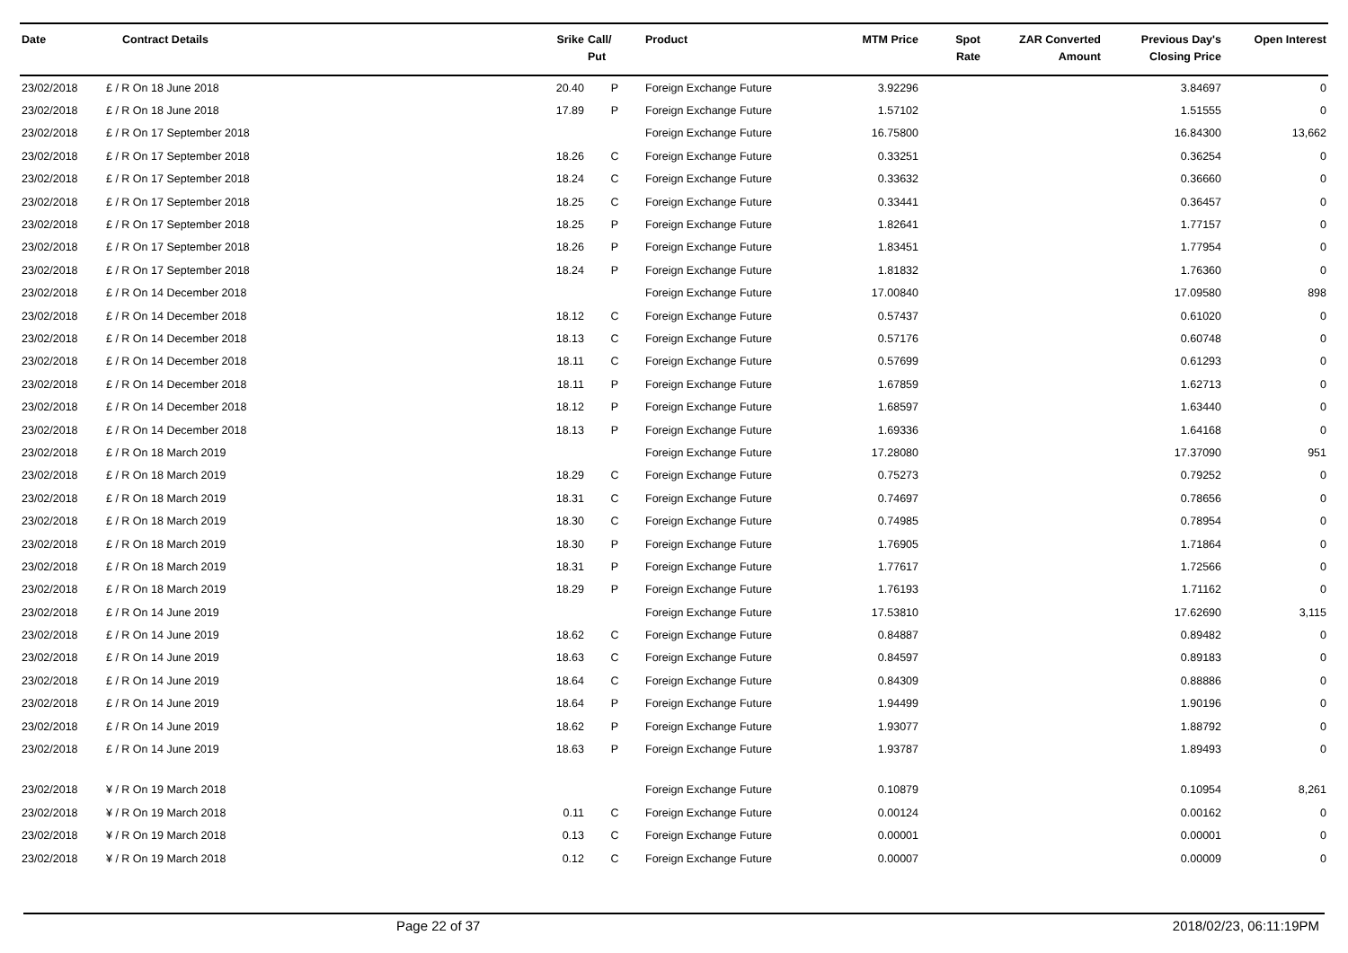| Date | Contract Details | Srike | Call/ Put | Product | MTM Price | Spot Rate | ZAR Converted Amount | Previous Day's Closing Price | Open Interest |
| --- | --- | --- | --- | --- | --- | --- | --- | --- | --- |
| 23/02/2018 | £ / R On 18 June 2018 | 20.40 | P | Foreign Exchange Future | 3.92296 | | | 3.84697 | 0 |
| 23/02/2018 | £ / R On 18 June 2018 | 17.89 | P | Foreign Exchange Future | 1.57102 | | | 1.51555 | 0 |
| 23/02/2018 | £ / R On 17 September 2018 | | | Foreign Exchange Future | 16.75800 | | | 16.84300 | 13,662 |
| 23/02/2018 | £ / R On 17 September 2018 | 18.26 | C | Foreign Exchange Future | 0.33251 | | | 0.36254 | 0 |
| 23/02/2018 | £ / R On 17 September 2018 | 18.24 | C | Foreign Exchange Future | 0.33632 | | | 0.36660 | 0 |
| 23/02/2018 | £ / R On 17 September 2018 | 18.25 | C | Foreign Exchange Future | 0.33441 | | | 0.36457 | 0 |
| 23/02/2018 | £ / R On 17 September 2018 | 18.25 | P | Foreign Exchange Future | 1.82641 | | | 1.77157 | 0 |
| 23/02/2018 | £ / R On 17 September 2018 | 18.26 | P | Foreign Exchange Future | 1.83451 | | | 1.77954 | 0 |
| 23/02/2018 | £ / R On 17 September 2018 | 18.24 | P | Foreign Exchange Future | 1.81832 | | | 1.76360 | 0 |
| 23/02/2018 | £ / R On 14 December 2018 | | | Foreign Exchange Future | 17.00840 | | | 17.09580 | 898 |
| 23/02/2018 | £ / R On 14 December 2018 | 18.12 | C | Foreign Exchange Future | 0.57437 | | | 0.61020 | 0 |
| 23/02/2018 | £ / R On 14 December 2018 | 18.13 | C | Foreign Exchange Future | 0.57176 | | | 0.60748 | 0 |
| 23/02/2018 | £ / R On 14 December 2018 | 18.11 | C | Foreign Exchange Future | 0.57699 | | | 0.61293 | 0 |
| 23/02/2018 | £ / R On 14 December 2018 | 18.11 | P | Foreign Exchange Future | 1.67859 | | | 1.62713 | 0 |
| 23/02/2018 | £ / R On 14 December 2018 | 18.12 | P | Foreign Exchange Future | 1.68597 | | | 1.63440 | 0 |
| 23/02/2018 | £ / R On 14 December 2018 | 18.13 | P | Foreign Exchange Future | 1.69336 | | | 1.64168 | 0 |
| 23/02/2018 | £ / R On 18 March 2019 | | | Foreign Exchange Future | 17.28080 | | | 17.37090 | 951 |
| 23/02/2018 | £ / R On 18 March 2019 | 18.29 | C | Foreign Exchange Future | 0.75273 | | | 0.79252 | 0 |
| 23/02/2018 | £ / R On 18 March 2019 | 18.31 | C | Foreign Exchange Future | 0.74697 | | | 0.78656 | 0 |
| 23/02/2018 | £ / R On 18 March 2019 | 18.30 | C | Foreign Exchange Future | 0.74985 | | | 0.78954 | 0 |
| 23/02/2018 | £ / R On 18 March 2019 | 18.30 | P | Foreign Exchange Future | 1.76905 | | | 1.71864 | 0 |
| 23/02/2018 | £ / R On 18 March 2019 | 18.31 | P | Foreign Exchange Future | 1.77617 | | | 1.72566 | 0 |
| 23/02/2018 | £ / R On 18 March 2019 | 18.29 | P | Foreign Exchange Future | 1.76193 | | | 1.71162 | 0 |
| 23/02/2018 | £ / R On 14 June 2019 | | | Foreign Exchange Future | 17.53810 | | | 17.62690 | 3,115 |
| 23/02/2018 | £ / R On 14 June 2019 | 18.62 | C | Foreign Exchange Future | 0.84887 | | | 0.89482 | 0 |
| 23/02/2018 | £ / R On 14 June 2019 | 18.63 | C | Foreign Exchange Future | 0.84597 | | | 0.89183 | 0 |
| 23/02/2018 | £ / R On 14 June 2019 | 18.64 | C | Foreign Exchange Future | 0.84309 | | | 0.88886 | 0 |
| 23/02/2018 | £ / R On 14 June 2019 | 18.64 | P | Foreign Exchange Future | 1.94499 | | | 1.90196 | 0 |
| 23/02/2018 | £ / R On 14 June 2019 | 18.62 | P | Foreign Exchange Future | 1.93077 | | | 1.88792 | 0 |
| 23/02/2018 | £ / R On 14 June 2019 | 18.63 | P | Foreign Exchange Future | 1.93787 | | | 1.89493 | 0 |
| 23/02/2018 | ¥ / R On 19 March 2018 | | | Foreign Exchange Future | 0.10879 | | | 0.10954 | 8,261 |
| 23/02/2018 | ¥ / R On 19 March 2018 | 0.11 | C | Foreign Exchange Future | 0.00124 | | | 0.00162 | 0 |
| 23/02/2018 | ¥ / R On 19 March 2018 | 0.13 | C | Foreign Exchange Future | 0.00001 | | | 0.00001 | 0 |
| 23/02/2018 | ¥ / R On 19 March 2018 | 0.12 | C | Foreign Exchange Future | 0.00007 | | | 0.00009 | 0 |
Page 22 of 37 2018/02/23, 06:11:19PM